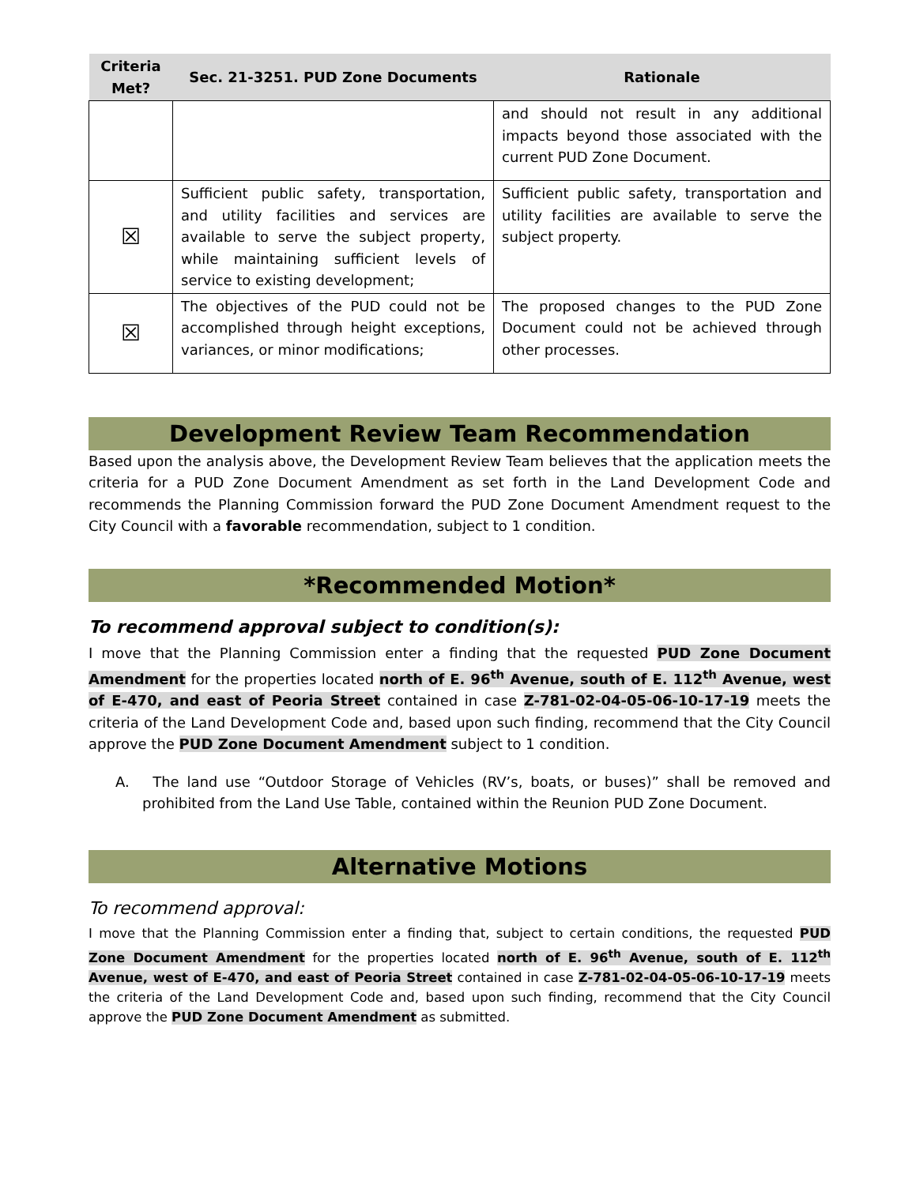| Criteria Met? | Sec. 21-3251. PUD Zone Documents | Rationale |
| --- | --- | --- |
| | | and should not result in any additional impacts beyond those associated with the current PUD Zone Document. |
| ☒ | Sufficient public safety, transportation, and utility facilities and services are available to serve the subject property, while maintaining sufficient levels of service to existing development; | Sufficient public safety, transportation and utility facilities are available to serve the subject property. |
| ☒ | The objectives of the PUD could not be accomplished through height exceptions, variances, or minor modifications; | The proposed changes to the PUD Zone Document could not be achieved through other processes. |
Development Review Team Recommendation
Based upon the analysis above, the Development Review Team believes that the application meets the criteria for a PUD Zone Document Amendment as set forth in the Land Development Code and recommends the Planning Commission forward the PUD Zone Document Amendment request to the City Council with a favorable recommendation, subject to 1 condition.
*Recommended Motion*
To recommend approval subject to condition(s):
I move that the Planning Commission enter a finding that the requested PUD Zone Document Amendment for the properties located north of E. 96<sup>th</sup> Avenue, south of E. 112<sup>th</sup> Avenue, west of E-470, and east of Peoria Street contained in case Z-781-02-04-05-06-10-17-19 meets the criteria of the Land Development Code and, based upon such finding, recommend that the City Council approve the PUD Zone Document Amendment subject to 1 condition.
A. The land use “Outdoor Storage of Vehicles (RV’s, boats, or buses)” shall be removed and prohibited from the Land Use Table, contained within the Reunion PUD Zone Document.
Alternative Motions
To recommend approval:
I move that the Planning Commission enter a finding that, subject to certain conditions, the requested PUD Zone Document Amendment for the properties located north of E. 96<sup>th</sup> Avenue, south of E. 112<sup>th</sup> Avenue, west of E-470, and east of Peoria Street contained in case Z-781-02-04-05-06-10-17-19 meets the criteria of the Land Development Code and, based upon such finding, recommend that the City Council approve the PUD Zone Document Amendment as submitted.